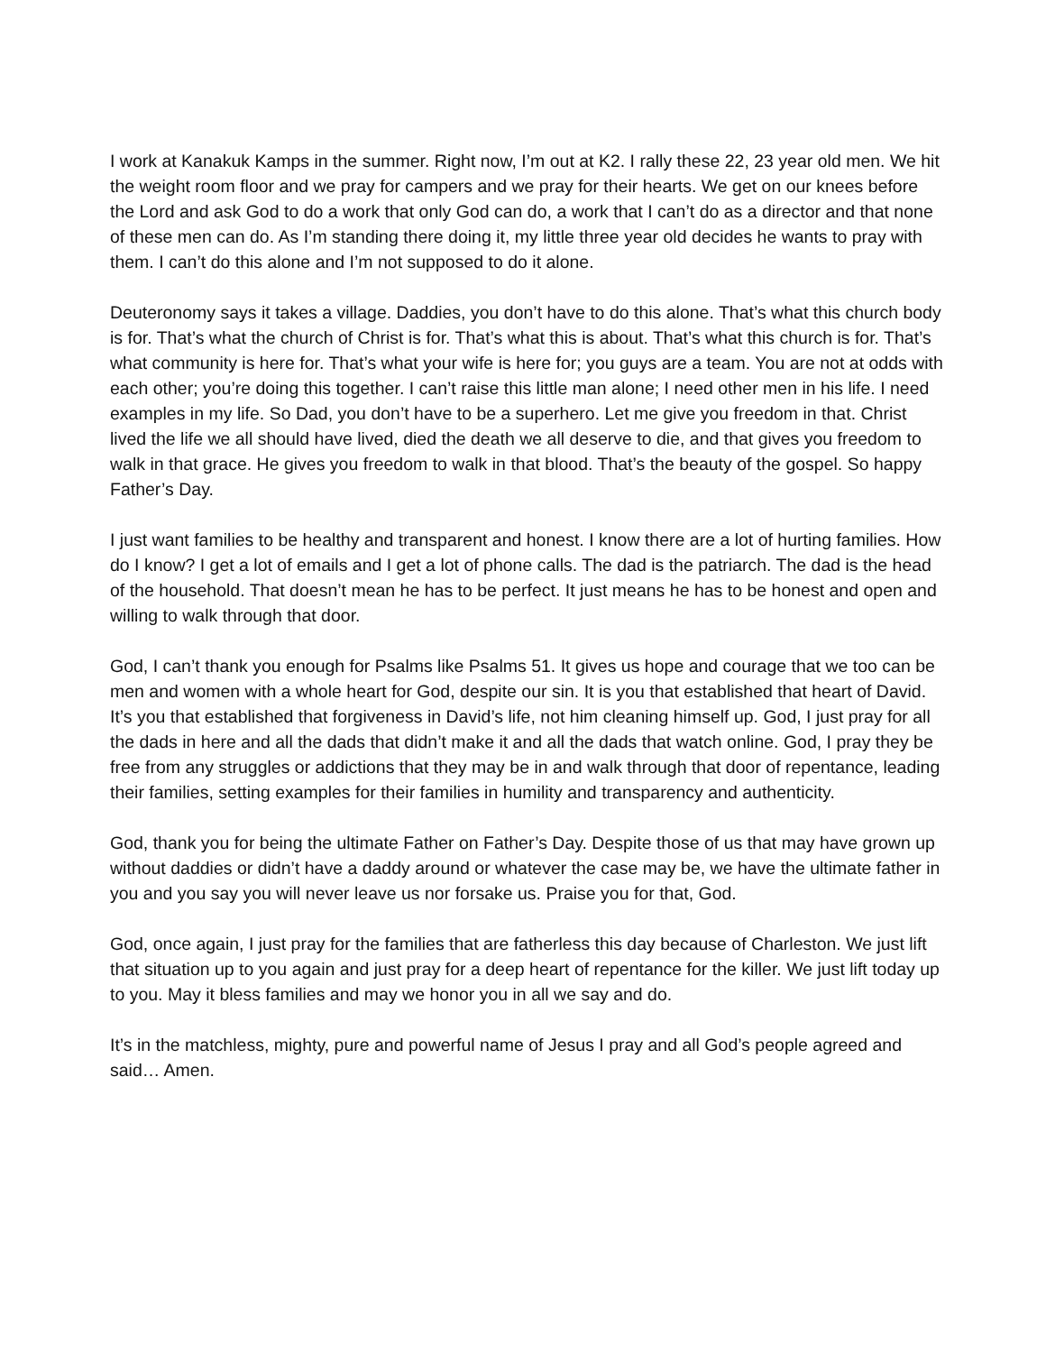I work at Kanakuk Kamps in the summer. Right now, I’m out at K2. I rally these 22, 23 year old men. We hit the weight room floor and we pray for campers and we pray for their hearts. We get on our knees before the Lord and ask God to do a work that only God can do, a work that I can’t do as a director and that none of these men can do. As I’m standing there doing it, my little three year old decides he wants to pray with them. I can’t do this alone and I’m not supposed to do it alone.
Deuteronomy says it takes a village. Daddies, you don’t have to do this alone. That’s what this church body is for. That’s what the church of Christ is for. That’s what this is about. That’s what this church is for. That’s what community is here for. That’s what your wife is here for; you guys are a team. You are not at odds with each other; you’re doing this together. I can’t raise this little man alone; I need other men in his life. I need examples in my life. So Dad, you don’t have to be a superhero. Let me give you freedom in that. Christ lived the life we all should have lived, died the death we all deserve to die, and that gives you freedom to walk in that grace. He gives you freedom to walk in that blood. That’s the beauty of the gospel. So happy Father’s Day.
I just want families to be healthy and transparent and honest. I know there are a lot of hurting families. How do I know? I get a lot of emails and I get a lot of phone calls. The dad is the patriarch. The dad is the head of the household. That doesn’t mean he has to be perfect. It just means he has to be honest and open and willing to walk through that door.
God, I can’t thank you enough for Psalms like Psalms 51. It gives us hope and courage that we too can be men and women with a whole heart for God, despite our sin. It is you that established that heart of David. It’s you that established that forgiveness in David’s life, not him cleaning himself up. God, I just pray for all the dads in here and all the dads that didn’t make it and all the dads that watch online. God, I pray they be free from any struggles or addictions that they may be in and walk through that door of repentance, leading their families, setting examples for their families in humility and transparency and authenticity.
God, thank you for being the ultimate Father on Father’s Day. Despite those of us that may have grown up without daddies or didn’t have a daddy around or whatever the case may be, we have the ultimate father in you and you say you will never leave us nor forsake us. Praise you for that, God.
God, once again, I just pray for the families that are fatherless this day because of Charleston. We just lift that situation up to you again and just pray for a deep heart of repentance for the killer. We just lift today up to you. May it bless families and may we honor you in all we say and do.
It’s in the matchless, mighty, pure and powerful name of Jesus I pray and all God’s people agreed and said… Amen.